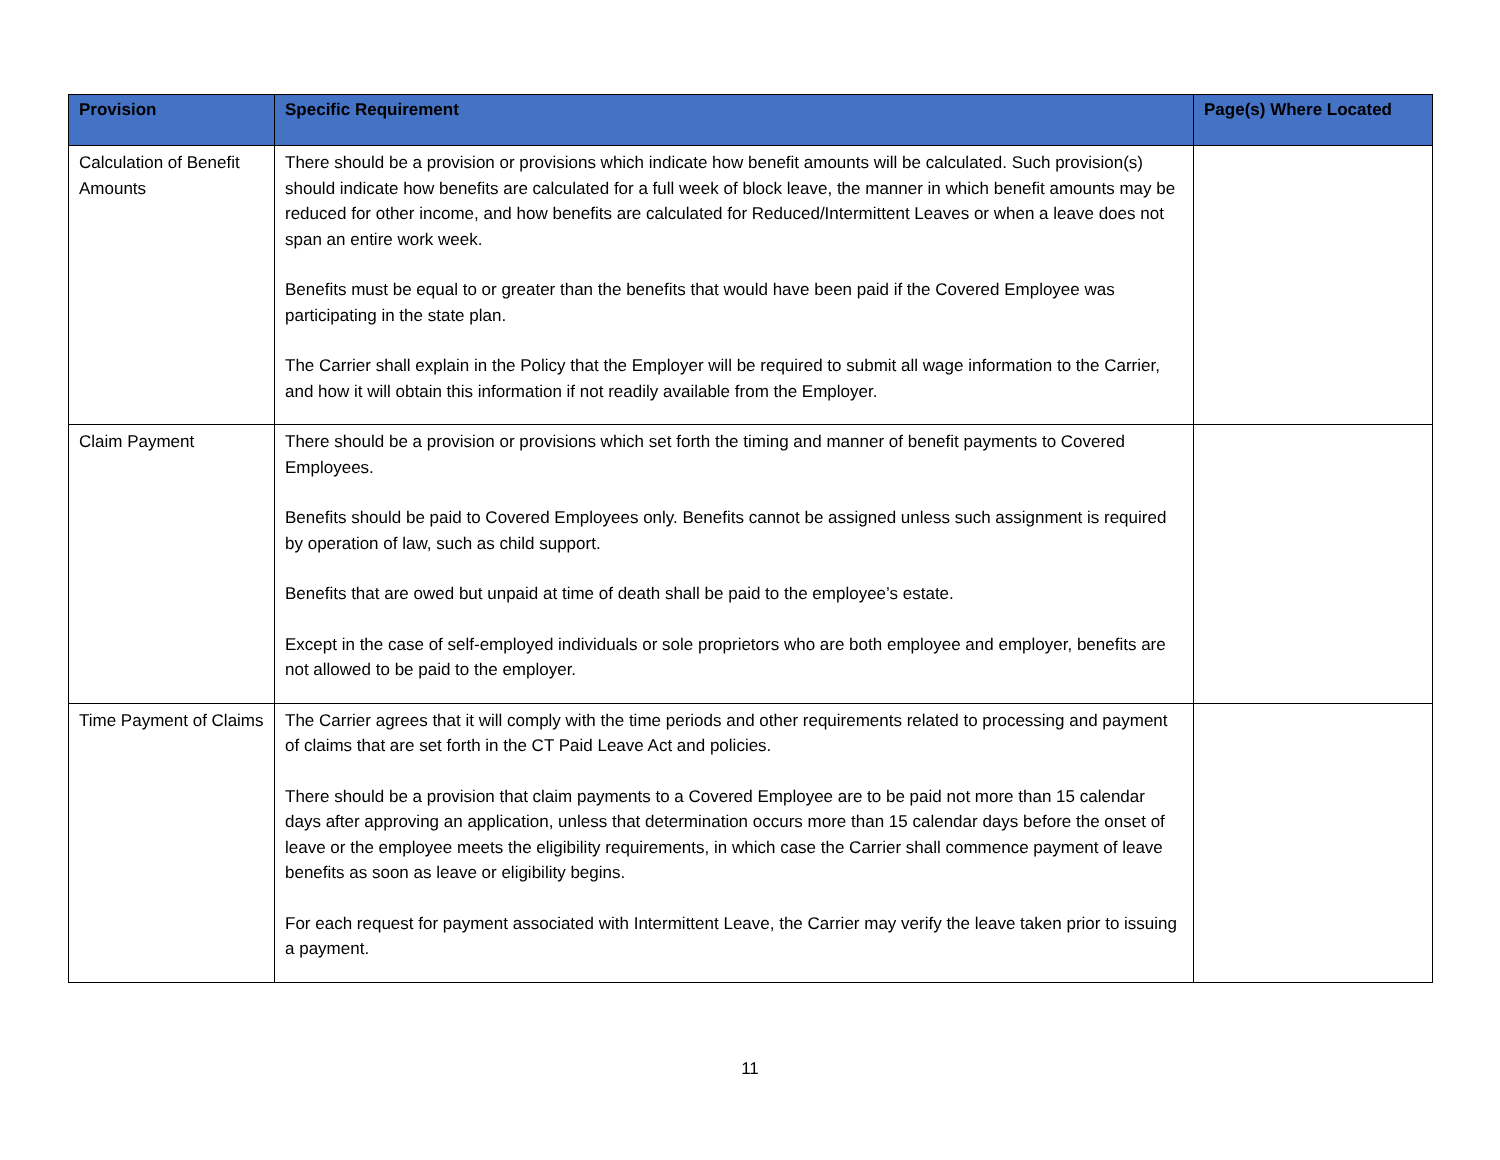| Provision | Specific Requirement | Page(s) Where Located |
| --- | --- | --- |
| Calculation of Benefit Amounts | There should be a provision or provisions which indicate how benefit amounts will be calculated. Such provision(s) should indicate how benefits are calculated for a full week of block leave, the manner in which benefit amounts may be reduced for other income, and how benefits are calculated for Reduced/Intermittent Leaves or when a leave does not span an entire work week. Benefits must be equal to or greater than the benefits that would have been paid if the Covered Employee was participating in the state plan. The Carrier shall explain in the Policy that the Employer will be required to submit all wage information to the Carrier, and how it will obtain this information if not readily available from the Employer. | |
| Claim Payment | There should be a provision or provisions which set forth the timing and manner of benefit payments to Covered Employees. Benefits should be paid to Covered Employees only. Benefits cannot be assigned unless such assignment is required by operation of law, such as child support. Benefits that are owed but unpaid at time of death shall be paid to the employee’s estate. Except in the case of self-employed individuals or sole proprietors who are both employee and employer, benefits are not allowed to be paid to the employer. | |
| Time Payment of Claims | The Carrier agrees that it will comply with the time periods and other requirements related to processing and payment of claims that are set forth in the CT Paid Leave Act and policies. There should be a provision that claim payments to a Covered Employee are to be paid not more than 15 calendar days after approving an application, unless that determination occurs more than 15 calendar days before the onset of leave or the employee meets the eligibility requirements, in which case the Carrier shall commence payment of leave benefits as soon as leave or eligibility begins. For each request for payment associated with Intermittent Leave, the Carrier may verify the leave taken prior to issuing a payment. | |
11